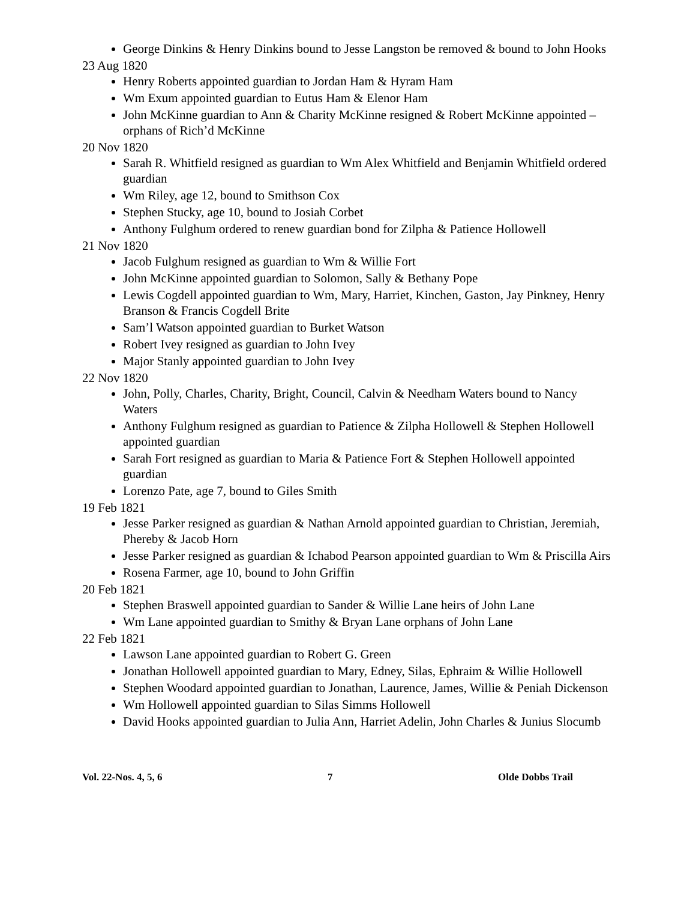George Dinkins & Henry Dinkins bound to Jesse Langston be removed & bound to John Hooks
23 Aug 1820
Henry Roberts appointed guardian to Jordan Ham & Hyram Ham
Wm Exum appointed guardian to Eutus Ham & Elenor Ham
John McKinne guardian to Ann & Charity McKinne resigned & Robert McKinne appointed – orphans of Rich’d McKinne
20 Nov 1820
Sarah R. Whitfield resigned as guardian to Wm Alex Whitfield and Benjamin Whitfield ordered guardian
Wm Riley, age 12, bound to Smithson Cox
Stephen Stucky, age 10, bound to Josiah Corbet
Anthony Fulghum ordered to renew guardian bond for Zilpha & Patience Hollowell
21 Nov 1820
Jacob Fulghum resigned as guardian to Wm & Willie Fort
John McKinne appointed guardian to Solomon, Sally & Bethany Pope
Lewis Cogdell appointed guardian to Wm, Mary, Harriet, Kinchen, Gaston, Jay Pinkney, Henry Branson & Francis Cogdell Brite
Sam’l Watson appointed guardian to Burket Watson
Robert Ivey resigned as guardian to John Ivey
Major Stanly appointed guardian to John Ivey
22 Nov 1820
John, Polly, Charles, Charity, Bright, Council, Calvin & Needham Waters bound to Nancy Waters
Anthony Fulghum resigned as guardian to Patience & Zilpha Hollowell & Stephen Hollowell appointed guardian
Sarah Fort resigned as guardian to Maria & Patience Fort & Stephen Hollowell appointed guardian
Lorenzo Pate, age 7, bound to Giles Smith
19 Feb 1821
Jesse Parker resigned as guardian & Nathan Arnold appointed guardian to Christian, Jeremiah, Phereby & Jacob Horn
Jesse Parker resigned as guardian & Ichabod Pearson appointed guardian to Wm & Priscilla Airs
Rosena Farmer, age 10, bound to John Griffin
20 Feb 1821
Stephen Braswell appointed guardian to Sander & Willie Lane heirs of John Lane
Wm Lane appointed guardian to Smithy & Bryan Lane orphans of John Lane
22 Feb 1821
Lawson Lane appointed guardian to Robert G. Green
Jonathan Hollowell appointed guardian to Mary, Edney, Silas, Ephraim & Willie Hollowell
Stephen Woodard appointed guardian to Jonathan, Laurence, James, Willie & Peniah Dickenson
Wm Hollowell appointed guardian to Silas Simms Hollowell
David Hooks appointed guardian to Julia Ann, Harriet Adelin, John Charles & Junius Slocumb
Vol. 22-Nos. 4, 5, 6 7 Olde Dobbs Trail